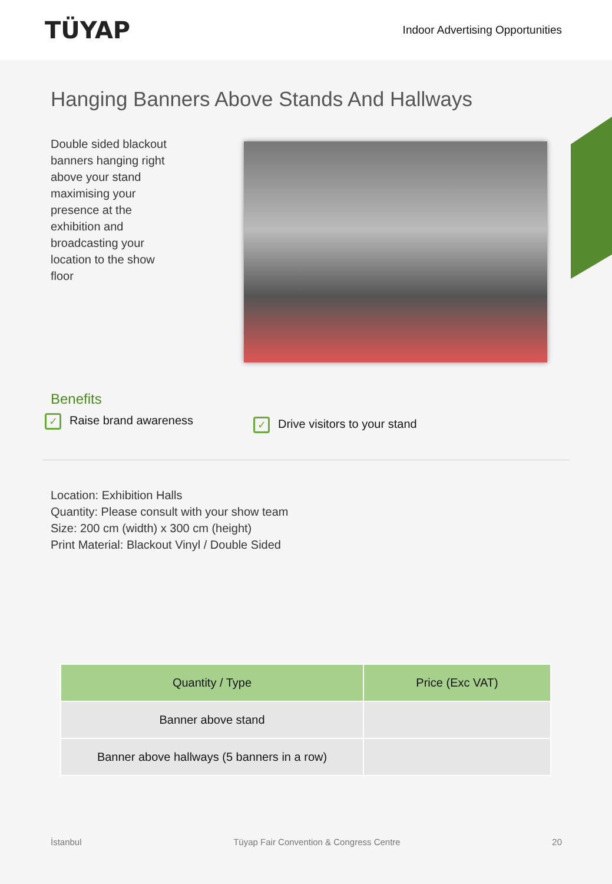TÜYAP
Indoor Advertising Opportunities
Hanging Banners Above Stands And Hallways
Double sided blackout banners hanging right above your stand maximising your presence at the exhibition and broadcasting your location to the show floor
Benefits
✓ Raise brand awareness
✓ Drive visitors to your stand
Location: Exhibition Halls
Quantity: Please consult with your show team
Size: 200 cm (width) x 300 cm (height)
Print Material: Blackout Vinyl / Double Sided
| Quantity / Type | Price (Exc VAT) |
| --- | --- |
| Banner above stand | |
| Banner above hallways (5 banners in a row) | |
İstanbul Tüyap Fair Convention & Congress Centre 20